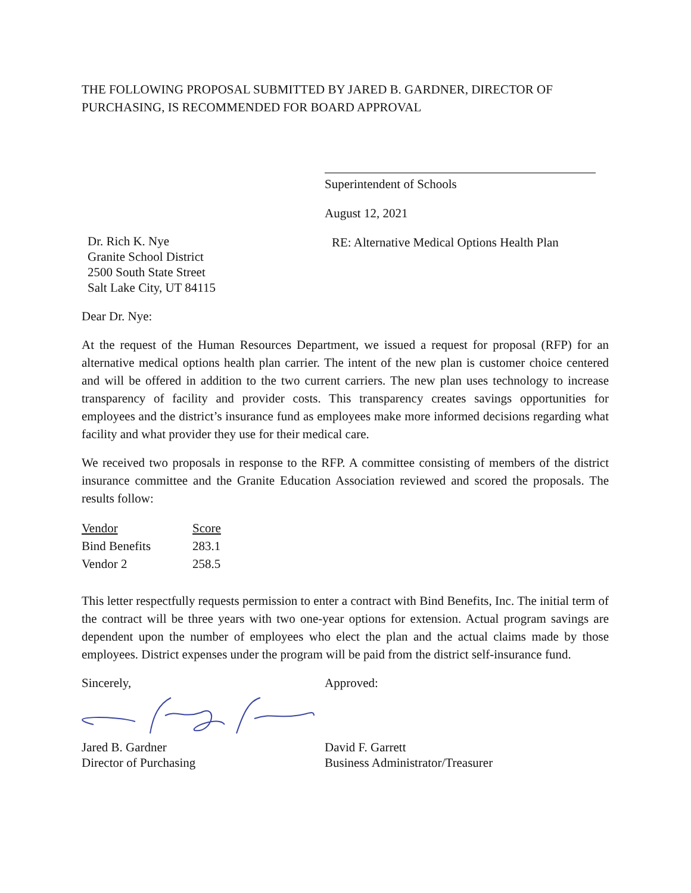THE FOLLOWING PROPOSAL SUBMITTED BY JARED B. GARDNER, DIRECTOR OF PURCHASING, IS RECOMMENDED FOR BOARD APPROVAL
Superintendent of Schools
August 12, 2021
Dr. Rich K. Nye
Granite School District
2500 South State Street
Salt Lake City, UT 84115
RE: Alternative Medical Options Health Plan
Dear Dr. Nye:
At the request of the Human Resources Department, we issued a request for proposal (RFP) for an alternative medical options health plan carrier. The intent of the new plan is customer choice centered and will be offered in addition to the two current carriers. The new plan uses technology to increase transparency of facility and provider costs. This transparency creates savings opportunities for employees and the district’s insurance fund as employees make more informed decisions regarding what facility and what provider they use for their medical care.
We received two proposals in response to the RFP. A committee consisting of members of the district insurance committee and the Granite Education Association reviewed and scored the proposals. The results follow:
| Vendor | Score |
| --- | --- |
| Bind Benefits | 283.1 |
| Vendor 2 | 258.5 |
This letter respectfully requests permission to enter a contract with Bind Benefits, Inc. The initial term of the contract will be three years with two one-year options for extension. Actual program savings are dependent upon the number of employees who elect the plan and the actual claims made by those employees. District expenses under the program will be paid from the district self-insurance fund.
Sincerely, Approved:
Jared B. Gardner
Director of Purchasing
David F. Garrett
Business Administrator/Treasurer